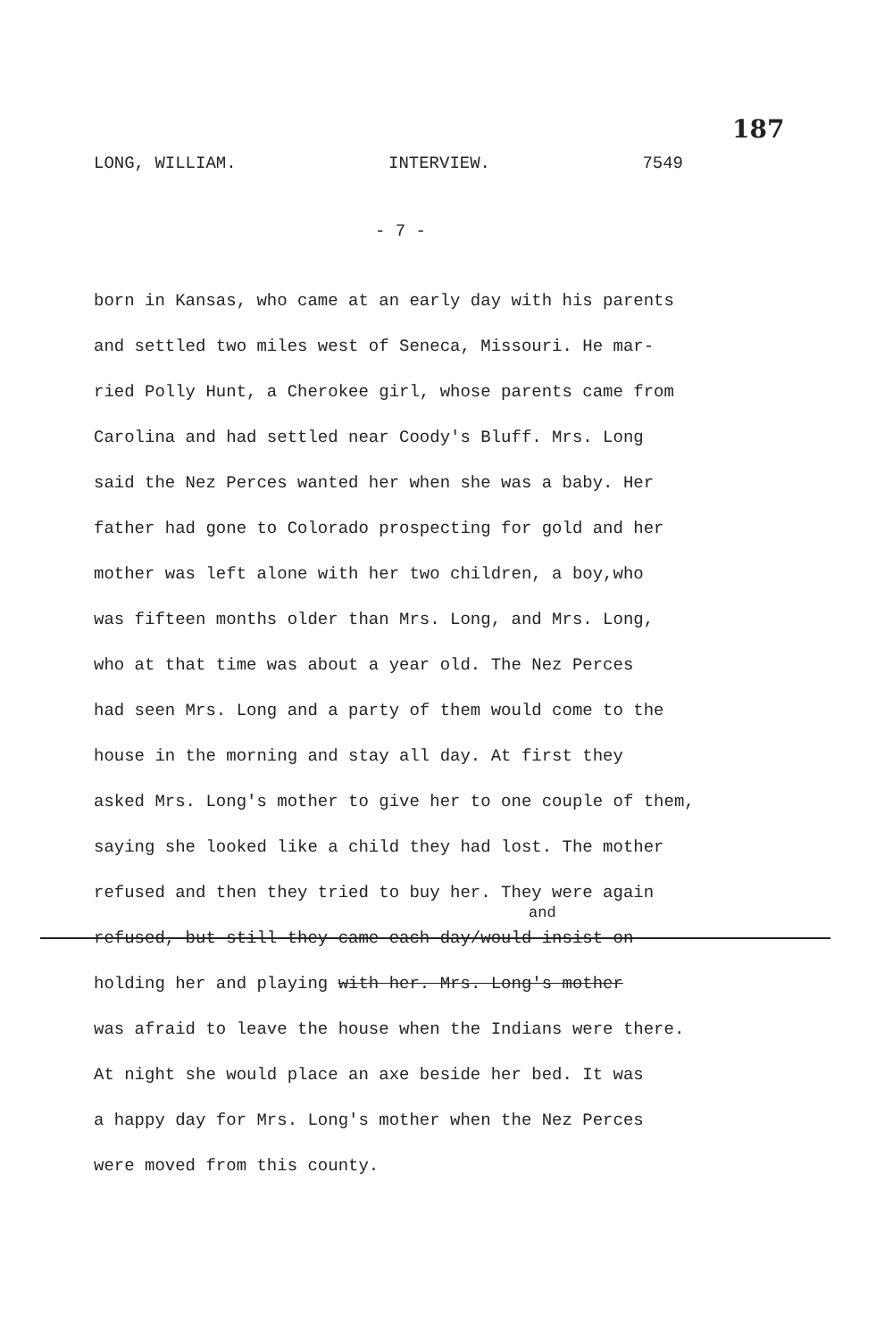187
LONG, WILLIAM. INTERVIEW. 7549
- 7 -
born in Kansas, who came at an early day with his parents
and settled two miles west of Seneca, Missouri. He mar-
ried Polly Hunt, a Cherokee girl, whose parents came from
Carolina and had settled near Coody's Bluff. Mrs. Long
said the Nez Perces wanted her when she was a baby. Her
father had gone to Colorado prospecting for gold and her
mother was left alone with her two children, a boy,who
was fifteen months older than Mrs. Long, and Mrs. Long,
who at that time was about a year old. The Nez Perces
had seen Mrs. Long and a party of them would come to the
house in the morning and stay all day. At first they
asked Mrs. Long's mother to give her to one couple of them,
saying she looked like a child they had lost. The mother
refused and then they tried to buy her. They were again
and
refused, but still they came each day/would insist on
holding her and playing with her. Mrs. Long's mother
was afraid to leave the house when the Indians were there.
At night she would place an axe beside her bed. It was
a happy day for Mrs. Long's mother when the Nez Perces
were moved from this county.